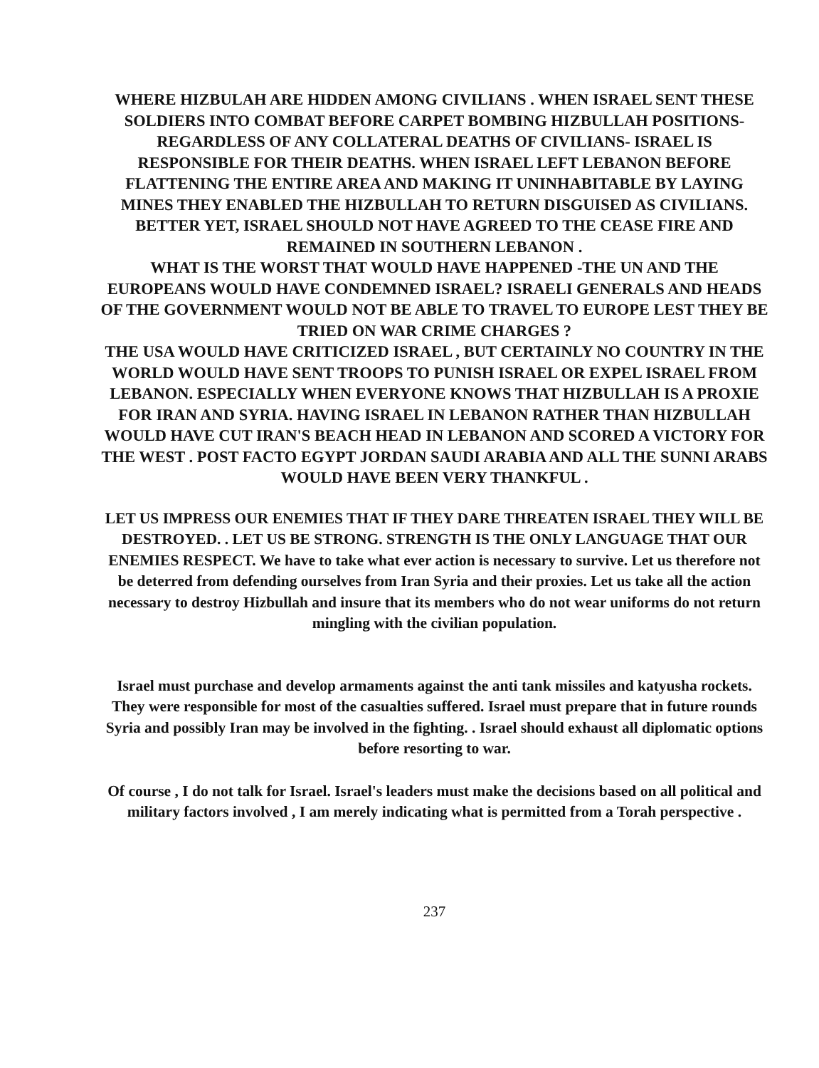WHERE HIZBULAH ARE HIDDEN AMONG CIVILIANS . WHEN ISRAEL SENT THESE SOLDIERS INTO COMBAT BEFORE CARPET BOMBING HIZBULLAH POSITIONS-REGARDLESS OF ANY COLLATERAL DEATHS OF CIVILIANS- ISRAEL IS RESPONSIBLE FOR THEIR DEATHS. WHEN ISRAEL LEFT LEBANON BEFORE FLATTENING THE ENTIRE AREA AND MAKING IT UNINHABITABLE BY LAYING MINES THEY ENABLED THE HIZBULLAH TO RETURN DISGUISED AS CIVILIANS. BETTER YET, ISRAEL SHOULD NOT HAVE AGREED TO THE CEASE FIRE AND REMAINED IN SOUTHERN LEBANON .
WHAT IS THE WORST THAT WOULD HAVE HAPPENED -THE UN AND THE EUROPEANS WOULD HAVE CONDEMNED ISRAEL? ISRAELI GENERALS AND HEADS OF THE GOVERNMENT WOULD NOT BE ABLE TO TRAVEL TO EUROPE LEST THEY BE TRIED ON WAR CRIME CHARGES ?
THE USA WOULD HAVE CRITICIZED ISRAEL , BUT CERTAINLY NO COUNTRY IN THE WORLD WOULD HAVE SENT TROOPS TO PUNISH ISRAEL OR EXPEL ISRAEL FROM LEBANON. ESPECIALLY WHEN EVERYONE KNOWS THAT HIZBULLAH IS A PROXIE FOR IRAN AND SYRIA. HAVING ISRAEL IN LEBANON RATHER THAN HIZBULLAH WOULD HAVE CUT IRAN'S BEACH HEAD IN LEBANON AND SCORED A VICTORY FOR THE WEST . POST FACTO EGYPT JORDAN SAUDI ARABIA AND ALL THE SUNNI ARABS WOULD HAVE BEEN VERY THANKFUL .
LET US IMPRESS OUR ENEMIES THAT IF THEY DARE THREATEN ISRAEL THEY WILL BE DESTROYED. . LET US BE STRONG. STRENGTH IS THE ONLY LANGUAGE THAT OUR ENEMIES RESPECT. We have to take what ever action is necessary to survive. Let us therefore not be deterred from defending ourselves from Iran Syria and their proxies. Let us take all the action necessary to destroy Hizbullah and insure that its members who do not wear uniforms do not return mingling with the civilian population.
Israel must purchase and develop armaments against the anti tank missiles and katyusha rockets. They were responsible for most of the casualties suffered. Israel must prepare that in future rounds Syria and possibly Iran may be involved in the fighting. . Israel should exhaust all diplomatic options before resorting to war.
Of course , I do not talk for Israel. Israel's leaders must make the decisions based on all political and military factors involved , I am merely indicating what is permitted from a Torah perspective .
237